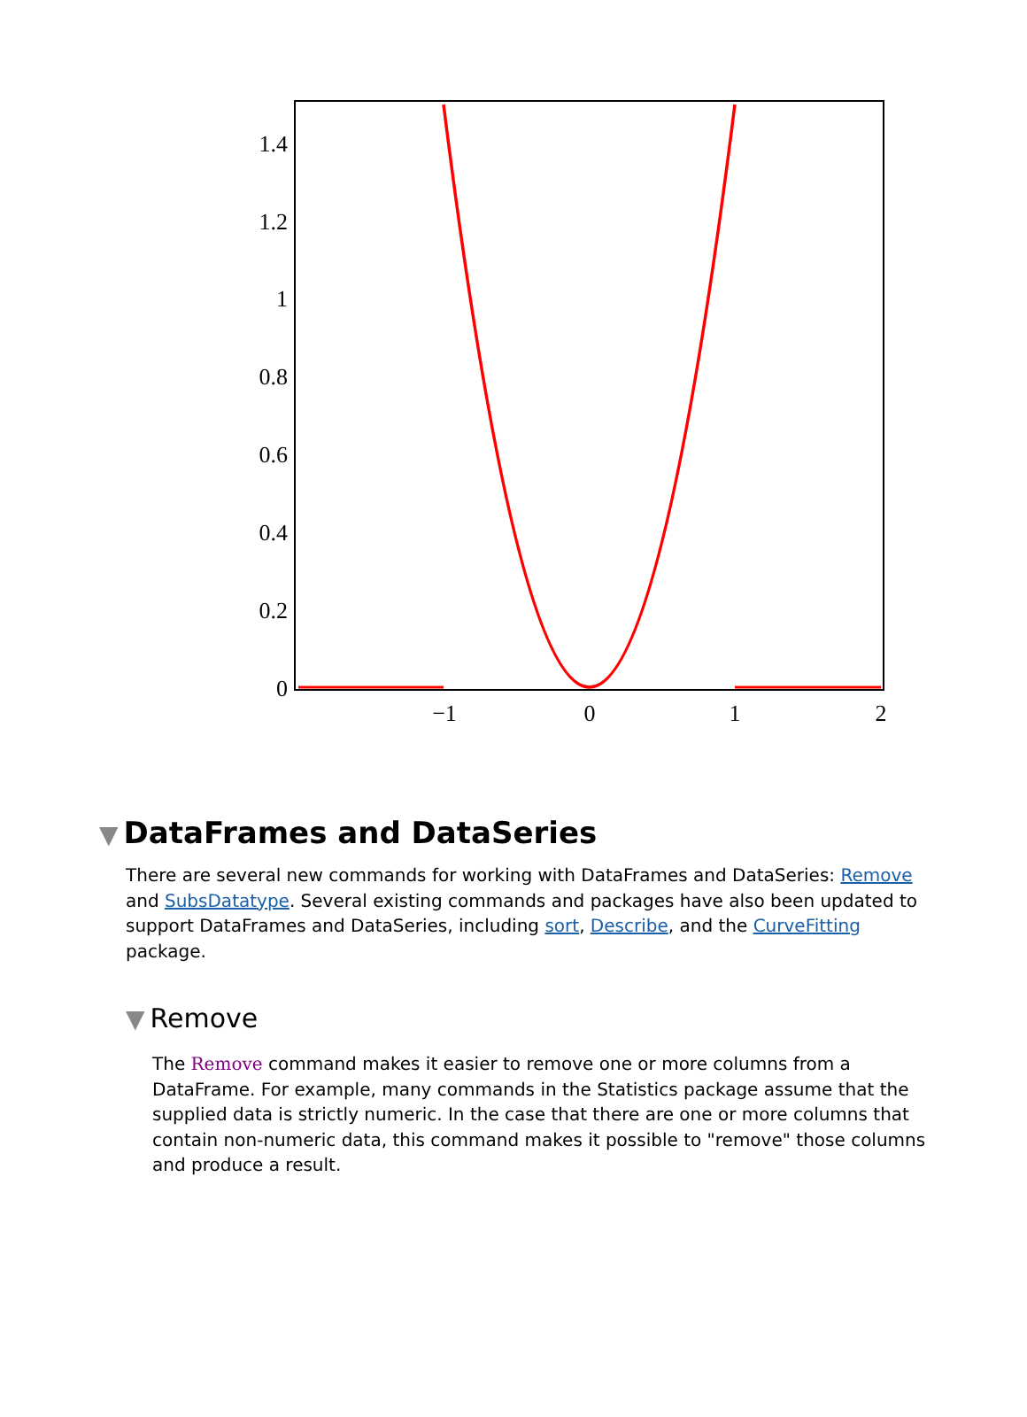1.4
1.2
1
0.8
0.6
0.4
0.2
0
−1
0
1
2
▼ DataFrames and DataSeries
There are several new commands for working with DataFrames and DataSeries: Remove and SubsDatatype. Several existing commands and packages have also been updated to support DataFrames and DataSeries, including sort, Describe, and the CurveFitting package.
▼ Remove
The Remove command makes it easier to remove one or more columns from a DataFrame. For example, many commands in the Statistics package assume that the supplied data is strictly numeric. In the case that there are one or more columns that contain non-numeric data, this command makes it possible to "remove" those columns and produce a result.